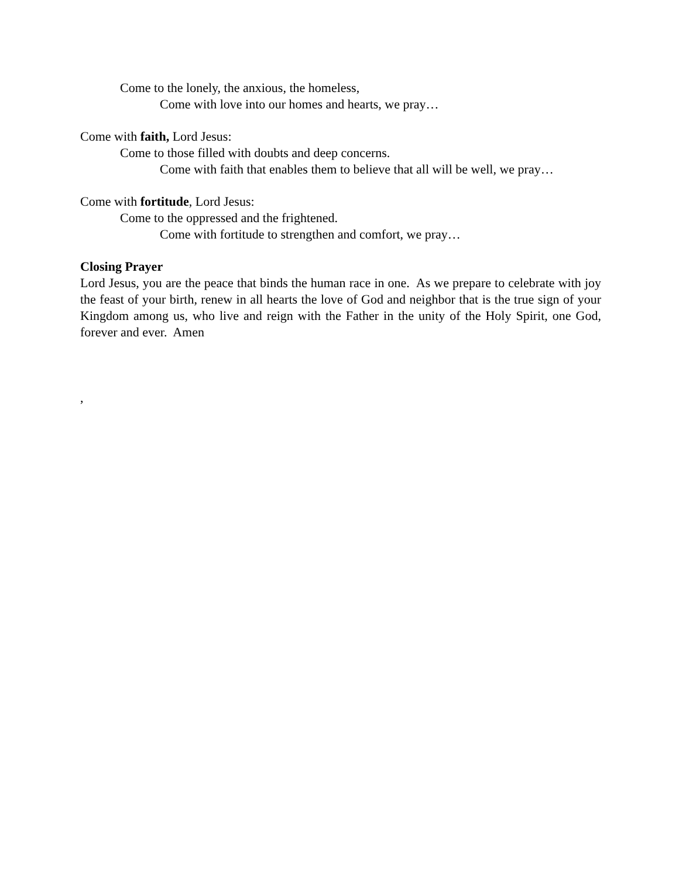Come to the lonely, the anxious, the homeless,
Come with love into our homes and hearts, we pray…
Come with faith, Lord Jesus:
Come to those filled with doubts and deep concerns.
Come with faith that enables them to believe that all will be well, we pray…
Come with fortitude, Lord Jesus:
Come to the oppressed and the frightened.
Come with fortitude to strengthen and comfort, we pray…
Closing Prayer
Lord Jesus, you are the peace that binds the human race in one. As we prepare to celebrate with joy the feast of your birth, renew in all hearts the love of God and neighbor that is the true sign of your Kingdom among us, who live and reign with the Father in the unity of the Holy Spirit, one God, forever and ever. Amen
,